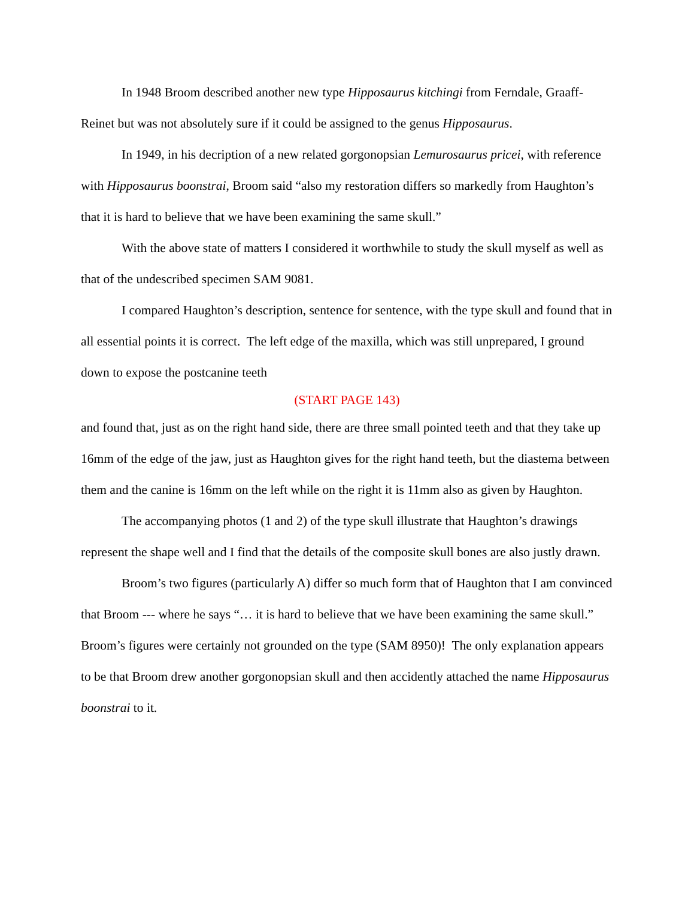In 1948 Broom described another new type Hipposaurus kitchingi from Ferndale, Graaff-Reinet but was not absolutely sure if it could be assigned to the genus Hipposaurus.
In 1949, in his decription of a new related gorgonopsian Lemurosaurus pricei, with reference with Hipposaurus boonstrai, Broom said “also my restoration differs so markedly from Haughton’s that it is hard to believe that we have been examining the same skull.”
With the above state of matters I considered it worthwhile to study the skull myself as well as that of the undescribed specimen SAM 9081.
I compared Haughton’s description, sentence for sentence, with the type skull and found that in all essential points it is correct. The left edge of the maxilla, which was still unprepared, I ground down to expose the postcanine teeth
(START PAGE 143)
and found that, just as on the right hand side, there are three small pointed teeth and that they take up 16mm of the edge of the jaw, just as Haughton gives for the right hand teeth, but the diastema between them and the canine is 16mm on the left while on the right it is 11mm also as given by Haughton.
The accompanying photos (1 and 2) of the type skull illustrate that Haughton’s drawings represent the shape well and I find that the details of the composite skull bones are also justly drawn.
Broom’s two figures (particularly A) differ so much form that of Haughton that I am convinced that Broom --- where he says “… it is hard to believe that we have been examining the same skull.” Broom’s figures were certainly not grounded on the type (SAM 8950)! The only explanation appears to be that Broom drew another gorgonopsian skull and then accidently attached the name Hipposaurus boonstrai to it.